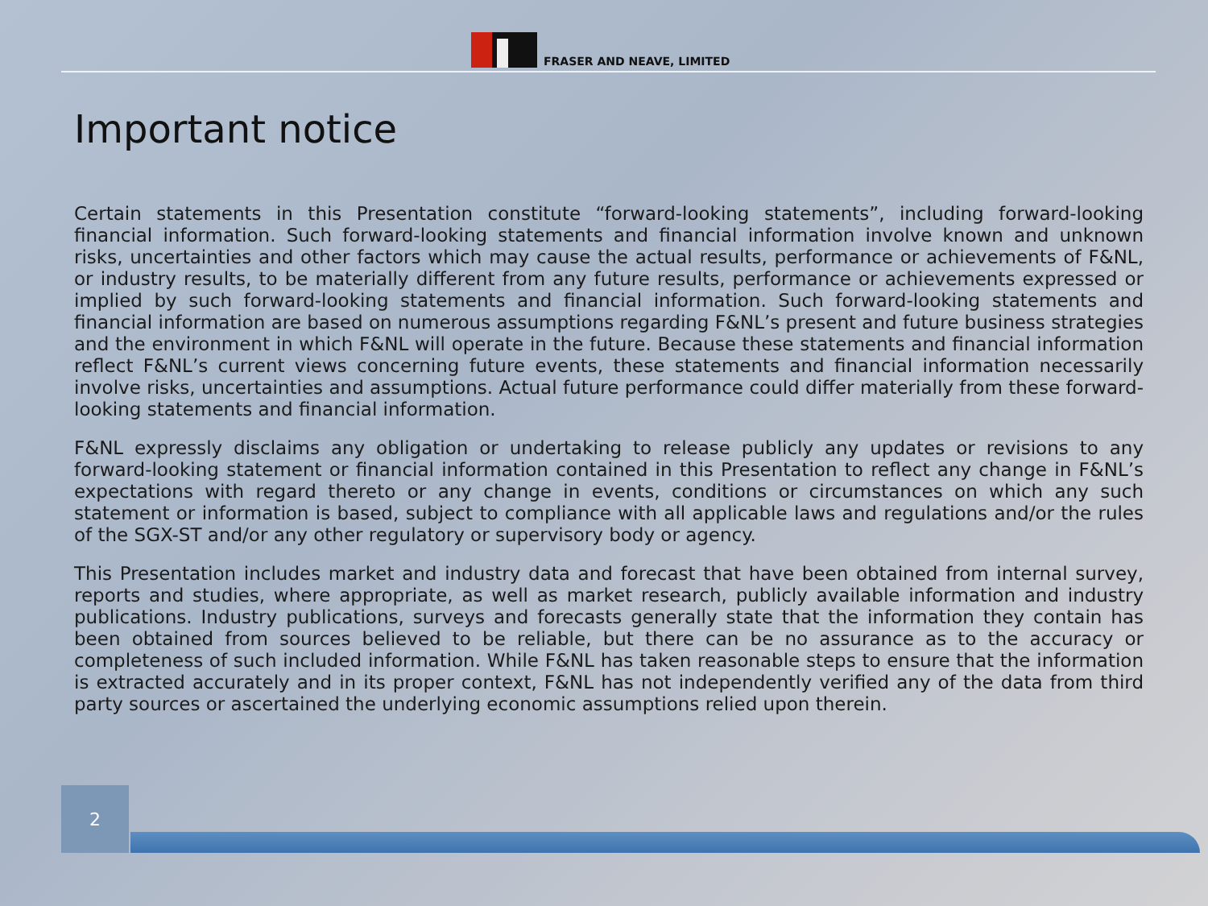FRASER AND NEAVE, LIMITED
Important notice
Certain statements in this Presentation constitute “forward-looking statements”, including forward-looking financial information. Such forward-looking statements and financial information involve known and unknown risks, uncertainties and other factors which may cause the actual results, performance or achievements of F&NL, or industry results, to be materially different from any future results, performance or achievements expressed or implied by such forward-looking statements and financial information. Such forward-looking statements and financial information are based on numerous assumptions regarding F&NL’s present and future business strategies and the environment in which F&NL will operate in the future. Because these statements and financial information reflect F&NL’s current views concerning future events, these statements and financial information necessarily involve risks, uncertainties and assumptions. Actual future performance could differ materially from these forward-looking statements and financial information.
F&NL expressly disclaims any obligation or undertaking to release publicly any updates or revisions to any forward-looking statement or financial information contained in this Presentation to reflect any change in F&NL’s expectations with regard thereto or any change in events, conditions or circumstances on which any such statement or information is based, subject to compliance with all applicable laws and regulations and/or the rules of the SGX-ST and/or any other regulatory or supervisory body or agency.
This Presentation includes market and industry data and forecast that have been obtained from internal survey, reports and studies, where appropriate, as well as market research, publicly available information and industry publications. Industry publications, surveys and forecasts generally state that the information they contain has been obtained from sources believed to be reliable, but there can be no assurance as to the accuracy or completeness of such included information. While F&NL has taken reasonable steps to ensure that the information is extracted accurately and in its proper context, F&NL has not independently verified any of the data from third party sources or ascertained the underlying economic assumptions relied upon therein.
2